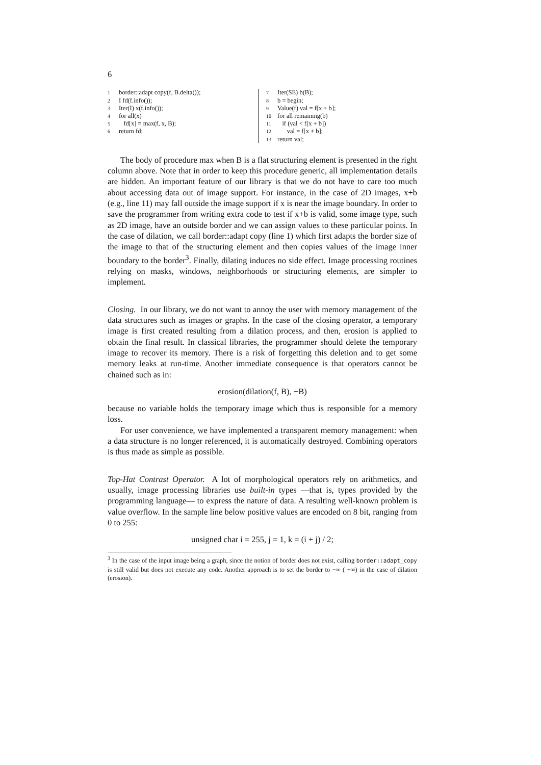6
1 border::adapt copy(f, B.delta());
2 I fd(f.info());
3 Iter(I) x(f.info());
4 for all(x)
5 fd[x] = max(f, x, B);
6 return fd;
7 Iter(SE) b(B);
8 b = begin;
9 Value(f) val = f[x + b];
10 for all remaining(b)
11 if (val < f[x + b])
12 val = f[x + b];
13 return val;
The body of procedure max when B is a flat structuring element is presented in the right column above. Note that in order to keep this procedure generic, all implementation details are hidden. An important feature of our library is that we do not have to care too much about accessing data out of image support. For instance, in the case of 2D images, x+b (e.g., line 11) may fall outside the image support if x is near the image boundary. In order to save the programmer from writing extra code to test if x+b is valid, some image type, such as 2D image, have an outside border and we can assign values to these particular points. In the case of dilation, we call border::adapt copy (line 1) which first adapts the border size of the image to that of the structuring element and then copies values of the image inner boundary to the border<sup>3</sup>. Finally, dilating induces no side effect. Image processing routines relying on masks, windows, neighborhoods or structuring elements, are simpler to implement.
Closing. In our library, we do not want to annoy the user with memory management of the data structures such as images or graphs. In the case of the closing operator, a temporary image is first created resulting from a dilation process, and then, erosion is applied to obtain the final result. In classical libraries, the programmer should delete the temporary image to recover its memory. There is a risk of forgetting this deletion and to get some memory leaks at run-time. Another immediate consequence is that operators cannot be chained such as in:
erosion(dilation(f, B), −B)
because no variable holds the temporary image which thus is responsible for a memory loss.
For user convenience, we have implemented a transparent memory management: when a data structure is no longer referenced, it is automatically destroyed. Combining operators is thus made as simple as possible.
Top-Hat Contrast Operator. A lot of morphological operators rely on arithmetics, and usually, image processing libraries use built-in types —that is, types provided by the programming language— to express the nature of data. A resulting well-known problem is value overflow. In the sample line below positive values are encoded on 8 bit, ranging from 0 to 255:
unsigned char i = 255, j = 1, k = (i + j) / 2;
<sup>3</sup> In the case of the input image being a graph, since the notion of border does not exist, calling border::adapt_copy is still valid but does not execute any code. Another approach is to set the border to −∞ ( +∞) in the case of dilation (erosion).